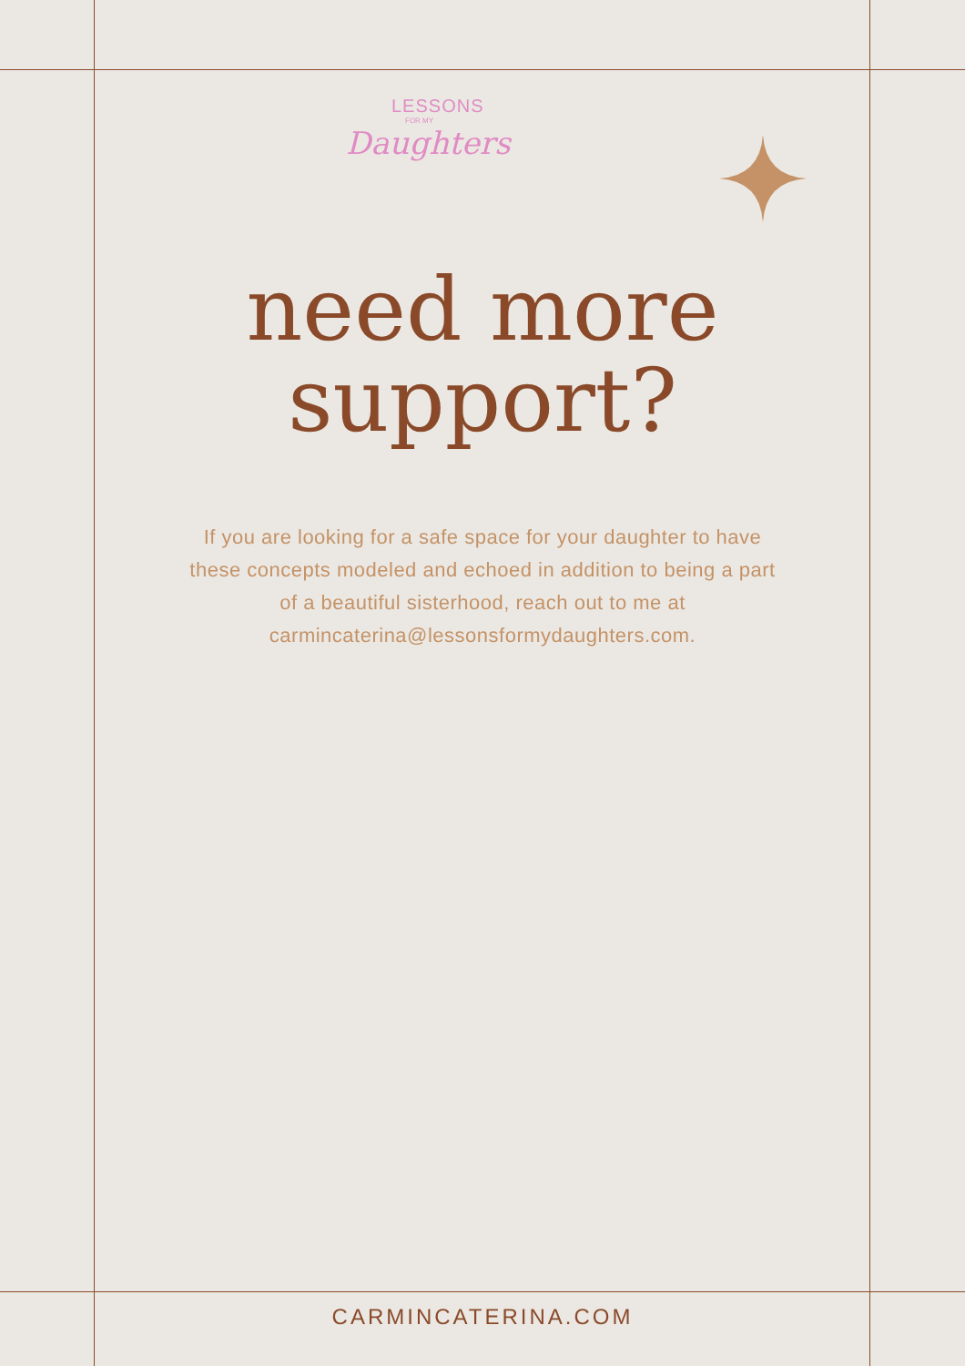LESSONS
FOR MY
Daughters
need more
support?
If you are looking for a safe space for your daughter to have these concepts modeled and echoed in addition to being a part of a beautiful sisterhood, reach out to me at carmincaterina@lessonsformydaughters.com.
CARMINCATERINA.COM